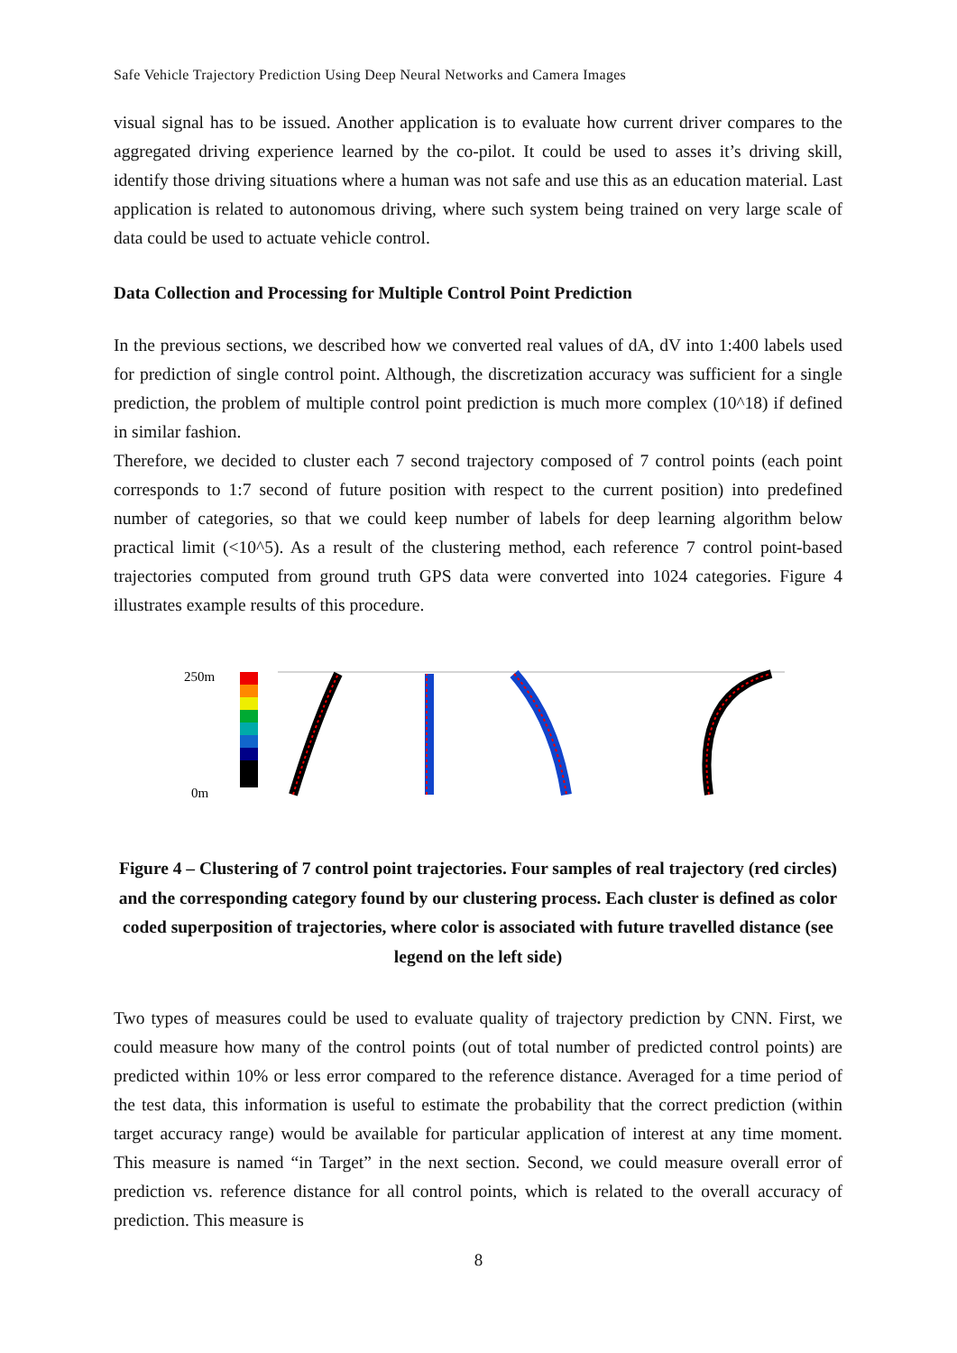Safe Vehicle Trajectory Prediction Using Deep Neural Networks and Camera Images
visual signal has to be issued. Another application is to evaluate how current driver compares to the aggregated driving experience learned by the co-pilot. It could be used to asses it’s driving skill, identify those driving situations where a human was not safe and use this as an education material. Last application is related to autonomous driving, where such system being trained on very large scale of data could be used to actuate vehicle control.
Data Collection and Processing for Multiple Control Point Prediction
In the previous sections, we described how we converted real values of dA, dV into 1:400 labels used for prediction of single control point. Although, the discretization accuracy was sufficient for a single prediction, the problem of multiple control point prediction is much more complex (10^18) if defined in similar fashion.
Therefore, we decided to cluster each 7 second trajectory composed of 7 control points (each point corresponds to 1:7 second of future position with respect to the current position) into predefined number of categories, so that we could keep number of labels for deep learning algorithm below practical limit (<10^5). As a result of the clustering method, each reference 7 control point-based trajectories computed from ground truth GPS data were converted into 1024 categories. Figure 4 illustrates example results of this procedure.
250m
0m
Figure 4 – Clustering of 7 control point trajectories. Four samples of real trajectory (red circles) and the corresponding category found by our clustering process. Each cluster is defined as color coded superposition of trajectories, where color is associated with future travelled distance (see legend on the left side)
Two types of measures could be used to evaluate quality of trajectory prediction by CNN. First, we could measure how many of the control points (out of total number of predicted control points) are predicted within 10% or less error compared to the reference distance. Averaged for a time period of the test data, this information is useful to estimate the probability that the correct prediction (within target accuracy range) would be available for particular application of interest at any time moment. This measure is named “in Target” in the next section. Second, we could measure overall error of prediction vs. reference distance for all control points, which is related to the overall accuracy of prediction. This measure is
8